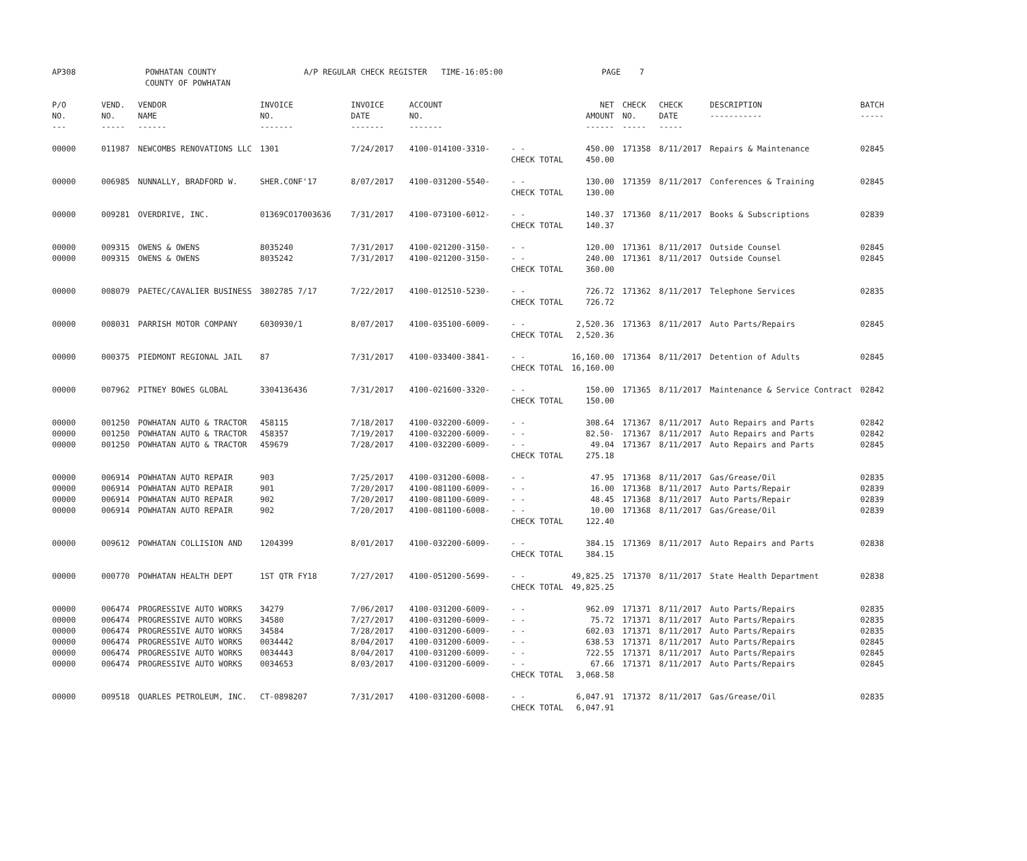| AP308 | POWHATAN COUNTY COUNTY OF POWHATAN | | A/P REGULAR CHECK REGISTER TIME-16:05:00 | | | | PAGE 7 | | | | |
| P/O NO. --- | VEND. NO. ----- | VENDOR NAME ------ | INVOICE NO. ------- | INVOICE DATE ------- | ACCOUNT NO. ------- | | NET AMOUNT ------ | CHECK NO. ----- | CHECK DATE ----- | DESCRIPTION ----------- | BATCH ----- |
| 00000 | 011987 | NEWCOMBS RENOVATIONS LLC | 1301 | 7/24/2017 | 4100-014100-3310- | - - CHECK TOTAL | 450.00 450.00 | 171358 | 8/11/2017 | Repairs & Maintenance | 02845 |
| 00000 | 006985 | NUNNALLY, BRADFORD W. | SHER.CONF'17 | 8/07/2017 | 4100-031200-5540- | - - CHECK TOTAL | 130.00 130.00 | 171359 | 8/11/2017 | Conferences & Training | 02845 |
| 00000 | 009281 | OVERDRIVE, INC. | 01369CO17003636 | 7/31/2017 | 4100-073100-6012- | - - CHECK TOTAL | 140.37 140.37 | 171360 | 8/11/2017 | Books & Subscriptions | 02839 |
| 00000 00000 | 009315 009315 | OWENS & OWENS OWENS & OWENS | 8035240 8035242 | 7/31/2017 7/31/2017 | 4100-021200-3150- 4100-021200-3150- | - - - - CHECK TOTAL | 120.00 240.00 360.00 | 171361 171361 | 8/11/2017 8/11/2017 | Outside Counsel Outside Counsel | 02845 02845 |
| 00000 | 008079 | PAETEC/CAVALIER BUSINESS | 3802785 7/17 | 7/22/2017 | 4100-012510-5230- | - - CHECK TOTAL | 726.72 726.72 | 171362 | 8/11/2017 | Telephone Services | 02835 |
| 00000 | 008031 | PARRISH MOTOR COMPANY | 6030930/1 | 8/07/2017 | 4100-035100-6009- | - - CHECK TOTAL | 2,520.36 2,520.36 | 171363 | 8/11/2017 | Auto Parts/Repairs | 02845 |
| 00000 | 000375 | PIEDMONT REGIONAL JAIL | 87 | 7/31/2017 | 4100-033400-3841- | - - CHECK TOTAL | 16,160.00 16,160.00 | 171364 | 8/11/2017 | Detention of Adults | 02845 |
| 00000 | 007962 | PITNEY BOWES GLOBAL | 3304136436 | 7/31/2017 | 4100-021600-3320- | - - CHECK TOTAL | 150.00 150.00 | 171365 | 8/11/2017 | Maintenance & Service Contract | 02842 |
| 00000 00000 00000 | 001250 001250 001250 | POWHATAN AUTO & TRACTOR POWHATAN AUTO & TRACTOR POWHATAN AUTO & TRACTOR | 458115 458357 459679 | 7/18/2017 7/19/2017 7/28/2017 | 4100-032200-6009- 4100-032200-6009- 4100-032200-6009- | - - - - - - CHECK TOTAL | 308.64 82.50- 49.04 275.18 | 171367 171367 171367 | 8/11/2017 8/11/2017 8/11/2017 | Auto Repairs and Parts Auto Repairs and Parts Auto Repairs and Parts | 02842 02842 02845 |
| 00000 00000 00000 00000 | 006914 006914 006914 006914 | POWHATAN AUTO REPAIR POWHATAN AUTO REPAIR POWHATAN AUTO REPAIR POWHATAN AUTO REPAIR | 903 901 902 902 | 7/25/2017 7/20/2017 7/20/2017 7/20/2017 | 4100-031200-6008- 4100-081100-6009- 4100-081100-6009- 4100-081100-6008- | - - - - - - - - CHECK TOTAL | 47.95 16.00 48.45 10.00 122.40 | 171368 171368 171368 171368 | 8/11/2017 8/11/2017 8/11/2017 8/11/2017 | Gas/Grease/Oil Auto Parts/Repair Auto Parts/Repair Gas/Grease/Oil | 02835 02839 02839 02839 |
| 00000 | 009612 | POWHATAN COLLISION AND | 1204399 | 8/01/2017 | 4100-032200-6009- | - - CHECK TOTAL | 384.15 384.15 | 171369 | 8/11/2017 | Auto Repairs and Parts | 02838 |
| 00000 | 000770 | POWHATAN HEALTH DEPT | 1ST QTR FY18 | 7/27/2017 | 4100-051200-5699- | - - CHECK TOTAL | 49,825.25 49,825.25 | 171370 | 8/11/2017 | State Health Department | 02838 |
| 00000 00000 00000 00000 00000 00000 | 006474 006474 006474 006474 006474 006474 | PROGRESSIVE AUTO WORKS PROGRESSIVE AUTO WORKS PROGRESSIVE AUTO WORKS PROGRESSIVE AUTO WORKS PROGRESSIVE AUTO WORKS PROGRESSIVE AUTO WORKS | 34279 34580 34584 0034442 0034443 0034653 | 7/06/2017 7/27/2017 7/28/2017 8/04/2017 8/04/2017 8/03/2017 | 4100-031200-6009- 4100-031200-6009- 4100-031200-6009- 4100-031200-6009- 4100-031200-6009- 4100-031200-6009- | - - - - - - - - - - - - CHECK TOTAL | 962.09 75.72 602.03 638.53 722.55 67.66 3,068.58 | 171371 171371 171371 171371 171371 171371 | 8/11/2017 8/11/2017 8/11/2017 8/11/2017 8/11/2017 8/11/2017 | Auto Parts/Repairs Auto Parts/Repairs Auto Parts/Repairs Auto Parts/Repairs Auto Parts/Repairs Auto Parts/Repairs | 02835 02835 02835 02845 02845 02845 |
| 00000 | 009518 | QUARLES PETROLEUM, INC. | CT-0898207 | 7/31/2017 | 4100-031200-6008- | - - CHECK TOTAL | 6,047.91 6,047.91 | 171372 | 8/11/2017 | Gas/Grease/Oil | 02835 |